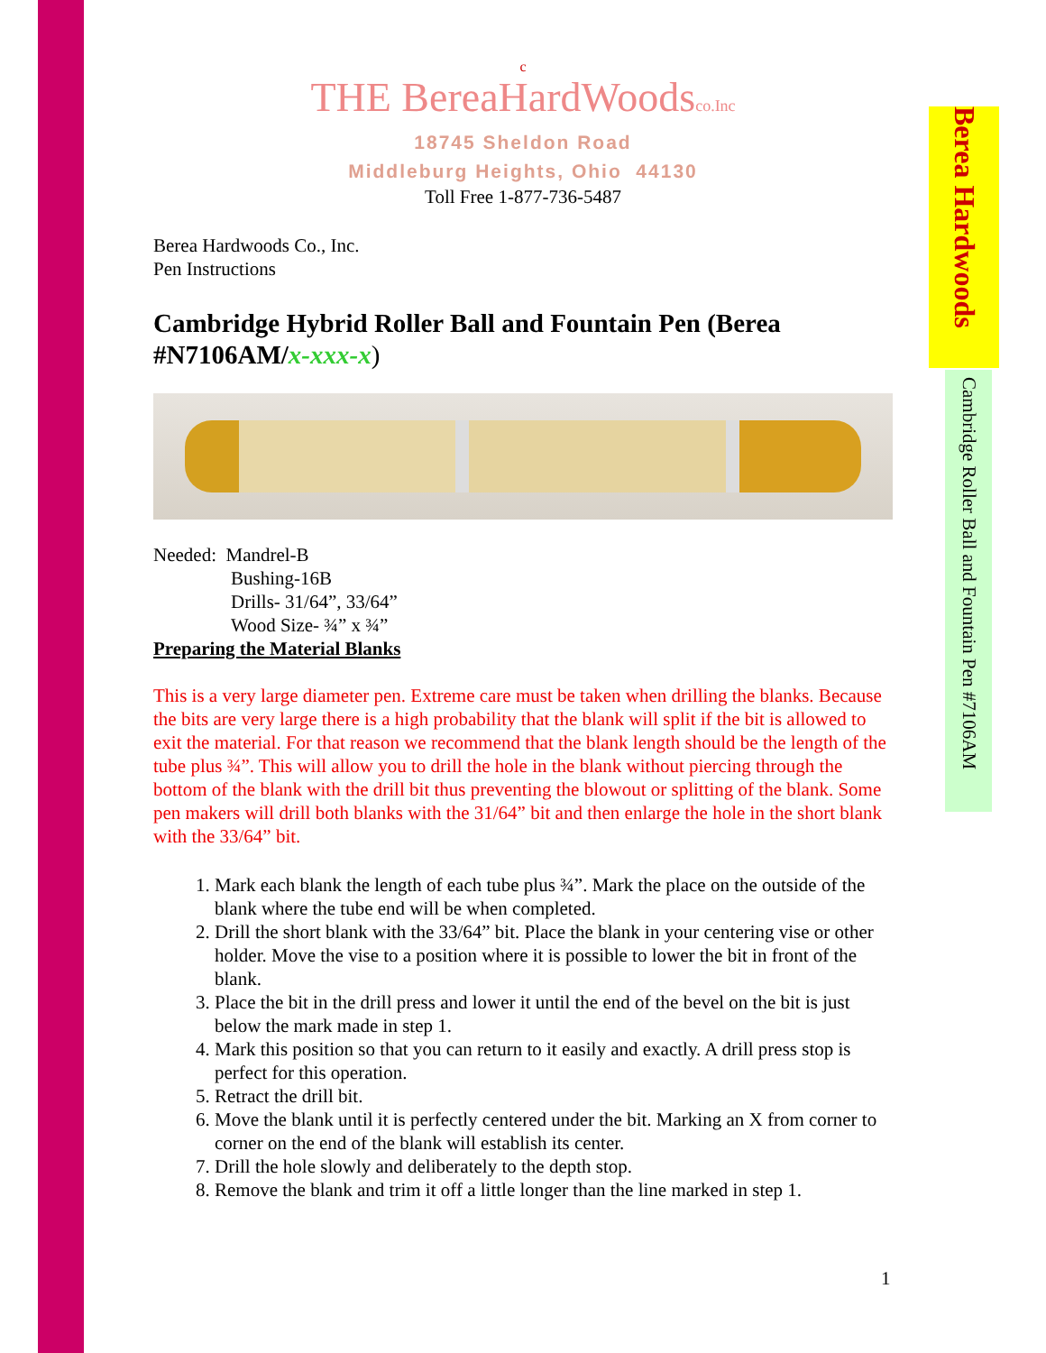c
THE BereaHardWoodsco.Inc
18745 Sheldon Road
Middleburg Heights, Ohio 44130
Toll Free 1-877-736-5487
Berea Hardwoods Co., Inc.
Pen Instructions
Cambridge Hybrid Roller Ball and Fountain Pen (Berea #N7106AM/x-xxx-x)
Needed: Mandrel-B
Bushing-16B
Drills- 31/64”, 33/64”
Wood Size- ¾” x ¾”
Preparing the Material Blanks
This is a very large diameter pen. Extreme care must be taken when drilling the blanks. Because the bits are very large there is a high probability that the blank will split if the bit is allowed to exit the material. For that reason we recommend that the blank length should be the length of the tube plus ¾”. This will allow you to drill the hole in the blank without piercing through the bottom of the blank with the drill bit thus preventing the blowout or splitting of the blank. Some pen makers will drill both blanks with the 31/64” bit and then enlarge the hole in the short blank with the 33/64” bit.
1. Mark each blank the length of each tube plus ¾”. Mark the place on the outside of the blank where the tube end will be when completed.
2. Drill the short blank with the 33/64” bit. Place the blank in your centering vise or other holder. Move the vise to a position where it is possible to lower the bit in front of the blank.
3. Place the bit in the drill press and lower it until the end of the bevel on the bit is just below the mark made in step 1.
4. Mark this position so that you can return to it easily and exactly. A drill press stop is perfect for this operation.
5. Retract the drill bit.
6. Move the blank until it is perfectly centered under the bit. Marking an X from corner to corner on the end of the blank will establish its center.
7. Drill the hole slowly and deliberately to the depth stop.
8. Remove the blank and trim it off a little longer than the line marked in step 1.
Berea Hardwoods
Cambridge Roller Ball and Fountain Pen #7106AM
1